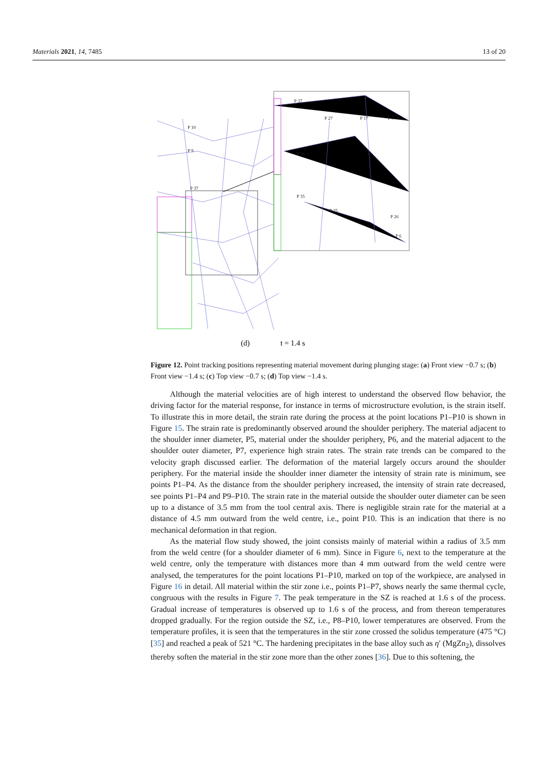Materials 2021, 14, 7485 13 of 20
P 37
P 27
P 17
P 7
P 36
P 35
P 25
P 26
P 6
P 10
P 9
P 37
(d)
t = 1.4 s
Figure 12. Point tracking positions representing material movement during plunging stage: (a) Front view −0.7 s; (b) Front view −1.4 s; (c) Top view −0.7 s; (d) Top view −1.4 s.
Although the material velocities are of high interest to understand the observed flow behavior, the driving factor for the material response, for instance in terms of microstructure evolution, is the strain itself. To illustrate this in more detail, the strain rate during the process at the point locations P1–P10 is shown in Figure 15. The strain rate is predominantly observed around the shoulder periphery. The material adjacent to the shoulder inner diameter, P5, material under the shoulder periphery, P6, and the material adjacent to the shoulder outer diameter, P7, experience high strain rates. The strain rate trends can be compared to the velocity graph discussed earlier. The deformation of the material largely occurs around the shoulder periphery. For the material inside the shoulder inner diameter the intensity of strain rate is minimum, see points P1–P4. As the distance from the shoulder periphery increased, the intensity of strain rate decreased, see points P1–P4 and P9–P10. The strain rate in the material outside the shoulder outer diameter can be seen up to a distance of 3.5 mm from the tool central axis. There is negligible strain rate for the material at a distance of 4.5 mm outward from the weld centre, i.e., point P10. This is an indication that there is no mechanical deformation in that region.
As the material flow study showed, the joint consists mainly of material within a radius of 3.5 mm from the weld centre (for a shoulder diameter of 6 mm). Since in Figure 6, next to the temperature at the weld centre, only the temperature with distances more than 4 mm outward from the weld centre were analysed, the temperatures for the point locations P1–P10, marked on top of the workpiece, are analysed in Figure 16 in detail. All material within the stir zone i.e., points P1–P7, shows nearly the same thermal cycle, congruous with the results in Figure 7. The peak temperature in the SZ is reached at 1.6 s of the process. Gradual increase of temperatures is observed up to 1.6 s of the process, and from thereon temperatures dropped gradually. For the region outside the SZ, i.e., P8–P10, lower temperatures are observed. From the temperature profiles, it is seen that the temperatures in the stir zone crossed the solidus temperature (475 °C) [35] and reached a peak of 521 °C. The hardening precipitates in the base alloy such as η′ (MgZn<sub>2</sub>), dissolves thereby soften the material in the stir zone more than the other zones [36]. Due to this softening, the